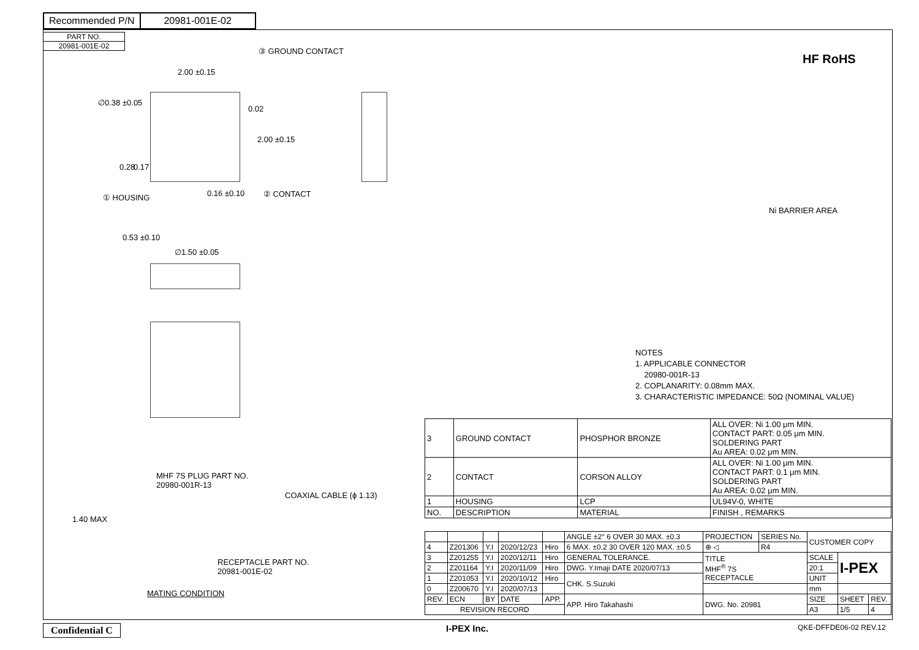Recommended P/N 20981-001E-02
PART NO.
20981-001E-02
③ GROUND CONTACT
2.00 ±0.15
∅0.38 ±0.05
0.02
2.00 ±0.15
0.28 0.17
① HOUSING 0.16 ±0.10 ② CONTACT
0.53 ±0.10
∅1.50 ±0.05
Ni BARRIER AREA
HF RoHS
MHF 7S PLUG PART NO.
20980-001R-13
COAXIAL CABLE (ϕ 1.13)
1.40 MAX
RECEPTACLE PART NO.
20981-001E-02
MATING CONDITION
NOTES
1. APPLICABLE CONNECTOR
20980-001R-13
2. COPLANARITY: 0.08mm MAX.
3. CHARACTERISTIC IMPEDANCE: 50Ω (NOMINAL VALUE)
| 3 | GROUND CONTACT | PHOSPHOR BRONZE | ALL OVER: Ni 1.00 μm MIN. CONTACT PART: 0.05 μm MIN. SOLDERING PART Au AREA: 0.02 μm MIN. |
| 2 | CONTACT | CORSON ALLOY | ALL OVER: Ni 1.00 μm MIN. CONTACT PART: 0.1 μm MIN. SOLDERING PART Au AREA: 0.02 μm MIN. |
| 1 | HOUSING | LCP | UL94V-0, WHITE |
| NO. | DESCRIPTION | MATERIAL | FINISH , REMARKS |
| | | | | | ANGLE ±2° 6 OVER 30 MAX. ±0.3 | PROJECTION | SERIES No. | CUSTOMER COPY | | |
| 4 | Z201306 | Y.I | 2020/12/23 | Hiro | 6 MAX. ±0.2 30 OVER 120 MAX. ±0.5 | ⊕ ◁ | R4 | | | |
| 3 | Z201255 | Y.I | 2020/12/11 | Hiro | GENERAL TOLERANCE. | TITLE MHF<sup>®</sup> 7S RECEPTACLE | | SCALE | I-PEX | |
| 2 | Z201164 | Y.I | 2020/11/09 | Hiro | DWG. Y.Imaji DATE 2020/07/13 | | | 20:1 | | |
| 1 | Z201053 | Y.I | 2020/10/12 | Hiro | CHK. S.Suzuki | | | UNIT | | |
| 0 | Z200670 | Y.I | 2020/07/13 | | | | | mm | | |
| REV. | ECN | BY | DATE | APP. | APP. Hiro Takahashi | DWG. No. 20981 | | SIZE | SHEET | REV. |
| REVISION RECORD | | | | | | | | A3 | 1/5 | 4 |
Confidential C I-PEX Inc. QKE-DFFDE06-02 REV.12